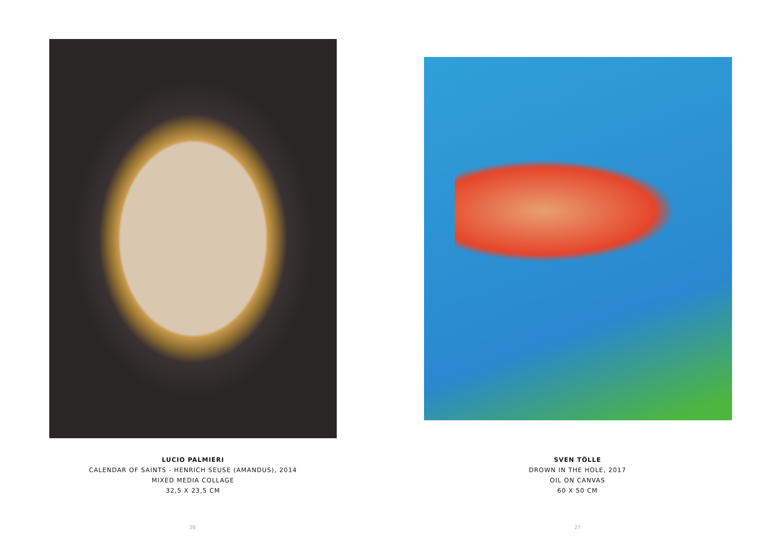LUCIO PALMIERI
CALENDAR OF SAINTS - HENRICH SEUSE (AMANDUS), 2014
MIXED MEDIA COLLAGE
32,5 X 23,5 CM
26
SVEN TÖLLE
DROWN IN THE HOLE, 2017
OIL ON CANVAS
60 X 50 CM
27